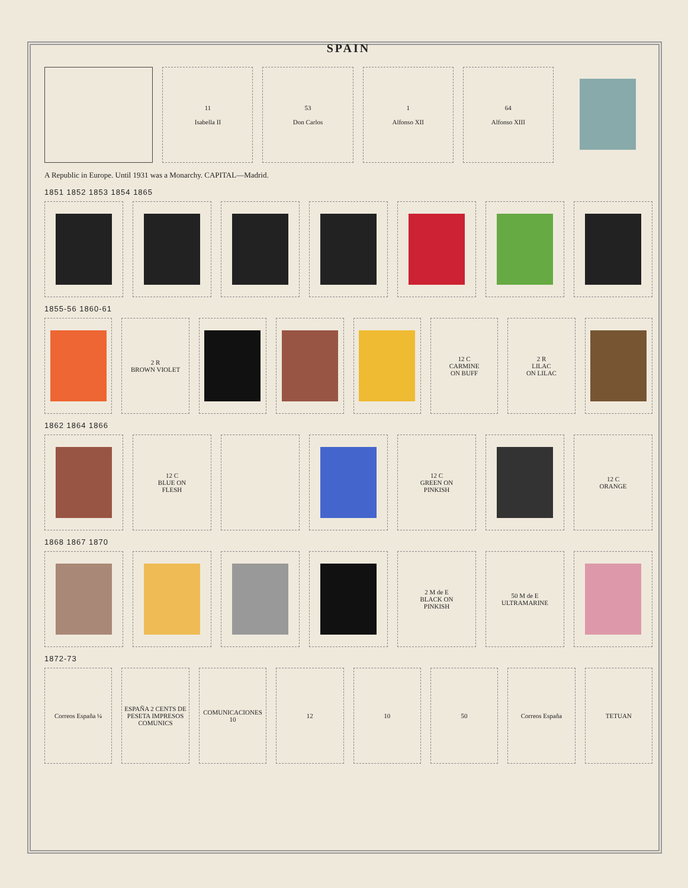SPAIN
11
Isabella II
53
Don Carlos
1
Alfonso XII
64
Alfonso XIII
A Republic in Europe. Until 1931 was a Monarchy. CAPITAL—Madrid.
1851 1852 1853 1854 1865
1855-56 1860-61
2 R
BROWN VIOLET
12 C
CARMINE
ON BUFF
2 R
LILAC
ON LILAC
1862 1864 1866
12 C
BLUE ON
FLESH
12 C
GREEN ON
PINKISH
12 C
ORANGE
1868 1867 1870
2 M de E
BLACK ON
PINKISH
50 M de E
ULTRAMARINE
1872-73
Correos España ¼ ESPAÑA 2 CENTS DE PESETA IMPRESOS COMUNICS
COMUNICACIONES 10 12 10 50 Correos España TETUAN